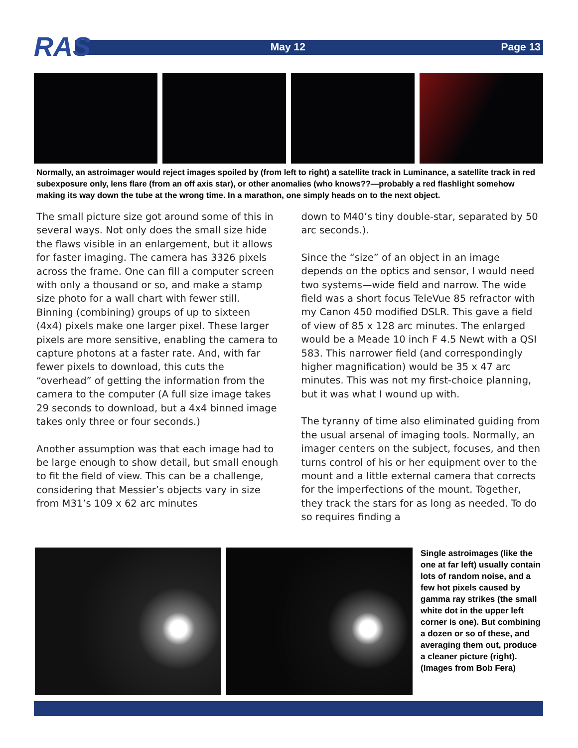RAS May 12 Page 13
Normally, an astroimager would reject images spoiled by (from left to right) a satellite track in Luminance, a satellite track in red subexposure only, lens flare (from an off axis star), or other anomalies (who knows??—probably a red flashlight somehow making its way down the tube at the wrong time. In a marathon, one simply heads on to the next object.
The small picture size got around some of this in several ways. Not only does the small size hide the flaws visible in an enlargement, but it allows for faster imaging. The camera has 3326 pixels across the frame. One can fill a computer screen with only a thousand or so, and make a stamp size photo for a wall chart with fewer still. Binning (combining) groups of up to sixteen (4x4) pixels make one larger pixel. These larger pixels are more sensitive, enabling the camera to capture photons at a faster rate. And, with far fewer pixels to download, this cuts the “overhead” of getting the information from the camera to the computer (A full size image takes 29 seconds to download, but a 4x4 binned image takes only three or four seconds.)
Another assumption was that each image had to be large enough to show detail, but small enough to fit the field of view. This can be a challenge, considering that Messier’s objects vary in size from M31’s 109 x 62 arc minutes
down to M40’s tiny double-star, separated by 50 arc seconds.).
Since the “size” of an object in an image depends on the optics and sensor, I would need two systems—wide field and narrow. The wide field was a short focus TeleVue 85 refractor with my Canon 450 modified DSLR. This gave a field of view of 85 x 128 arc minutes. The enlarged would be a Meade 10 inch F 4.5 Newt with a QSI 583. This narrower field (and correspondingly higher magnification) would be 35 x 47 arc minutes. This was not my first-choice planning, but it was what I wound up with.
The tyranny of time also eliminated guiding from the usual arsenal of imaging tools. Normally, an imager centers on the subject, focuses, and then turns control of his or her equipment over to the mount and a little external camera that corrects for the imperfections of the mount. Together, they track the stars for as long as needed. To do so requires finding a
Single astroimages (like the one at far left) usually contain lots of random noise, and a few hot pixels caused by gamma ray strikes (the small white dot in the upper left corner is one). But combining a dozen or so of these, and averaging them out, produce a cleaner picture (right). (Images from Bob Fera)